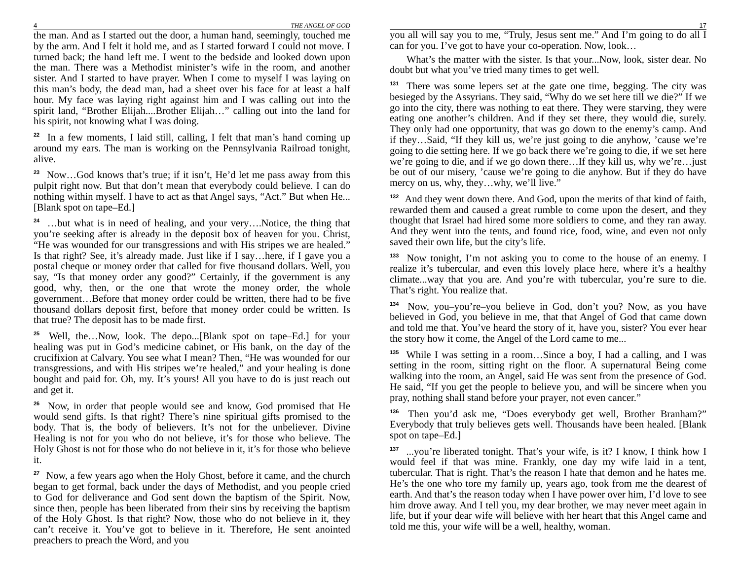4 THE ANGEL OF GOD
the man. And as I started out the door, a human hand, seemingly, touched me by the arm. And I felt it hold me, and as I started forward I could not move. I turned back; the hand left me. I went to the bedside and looked down upon the man. There was a Methodist minister’s wife in the room, and another sister. And I started to have prayer. When I come to myself I was laying on this man’s body, the dead man, had a sheet over his face for at least a half hour. My face was laying right against him and I was calling out into the spirit land, “Brother Elijah....Brother Elijah…” calling out into the land for his spirit, not knowing what I was doing.
<sup>22</sup> In a few moments, I laid still, calling, I felt that man’s hand coming up around my ears. The man is working on the Pennsylvania Railroad tonight, alive.
<sup>23</sup> Now…God knows that’s true; if it isn’t, He’d let me pass away from this pulpit right now. But that don’t mean that everybody could believe. I can do nothing within myself. I have to act as that Angel says, “Act.” But when He...[Blank spot on tape–Ed.]
<sup>24</sup> …but what is in need of healing, and your very….Notice, the thing that you’re seeking after is already in the deposit box of heaven for you. Christ, “He was wounded for our transgressions and with His stripes we are healed.” Is that right? See, it’s already made. Just like if I say…here, if I gave you a postal cheque or money order that called for five thousand dollars. Well, you say, “Is that money order any good?” Certainly, if the government is any good, why, then, or the one that wrote the money order, the whole government…Before that money order could be written, there had to be five thousand dollars deposit first, before that money order could be written. Is that true? The deposit has to be made first.
<sup>25</sup> Well, the…Now, look. The depo...[Blank spot on tape–Ed.] for your healing was put in God’s medicine cabinet, or His bank, on the day of the crucifixion at Calvary. You see what I mean? Then, “He was wounded for our transgressions, and with His stripes we’re healed,” and your healing is done bought and paid for. Oh, my. It’s yours! All you have to do is just reach out and get it.
<sup>26</sup> Now, in order that people would see and know, God promised that He would send gifts. Is that right? There’s nine spiritual gifts promised to the body. That is, the body of believers. It’s not for the unbeliever. Divine Healing is not for you who do not believe, it’s for those who believe. The Holy Ghost is not for those who do not believe in it, it’s for those who believe it.
<sup>27</sup> Now, a few years ago when the Holy Ghost, before it came, and the church began to get formal, back under the days of Methodist, and you people cried to God for deliverance and God sent down the baptism of the Spirit. Now, since then, people has been liberated from their sins by receiving the baptism of the Holy Ghost. Is that right? Now, those who do not believe in it, they can’t receive it. You’ve got to believe in it. Therefore, He sent anointed preachers to preach the Word, and you
17
you all will say you to me, “Truly, Jesus sent me.” And I’m going to do all I can for you. I’ve got to have your co-operation. Now, look…
What’s the matter with the sister. Is that your...Now, look, sister dear. No doubt but what you’ve tried many times to get well.
<sup>131</sup> There was some lepers set at the gate one time, begging. The city was besieged by the Assyrians. They said, “Why do we set here till we die?” If we go into the city, there was nothing to eat there. They were starving, they were eating one another’s children. And if they set there, they would die, surely. They only had one opportunity, that was go down to the enemy’s camp. And if they…Said, “If they kill us, we’re just going to die anyhow, ’cause we’re going to die setting here. If we go back there we’re going to die, if we set here we’re going to die, and if we go down there…If they kill us, why we’re…just be out of our misery, ’cause we’re going to die anyhow. But if they do have mercy on us, why, they…why, we’ll live.”
<sup>132</sup> And they went down there. And God, upon the merits of that kind of faith, rewarded them and caused a great rumble to come upon the desert, and they thought that Israel had hired some more soldiers to come, and they ran away. And they went into the tents, and found rice, food, wine, and even not only saved their own life, but the city’s life.
<sup>133</sup> Now tonight, I’m not asking you to come to the house of an enemy. I realize it’s tubercular, and even this lovely place here, where it’s a healthy climate...way that you are. And you’re with tubercular, you’re sure to die. That’s right. You realize that.
<sup>134</sup> Now, you–you’re–you believe in God, don’t you? Now, as you have believed in God, you believe in me, that that Angel of God that came down and told me that. You’ve heard the story of it, have you, sister? You ever hear the story how it come, the Angel of the Lord came to me...
<sup>135</sup> While I was setting in a room…Since a boy, I had a calling, and I was setting in the room, sitting right on the floor. A supernatural Being come walking into the room, an Angel, said He was sent from the presence of God. He said, “If you get the people to believe you, and will be sincere when you pray, nothing shall stand before your prayer, not even cancer.”
<sup>136</sup> Then you’d ask me, “Does everybody get well, Brother Branham?” Everybody that truly believes gets well. Thousands have been healed. [Blank spot on tape–Ed.]
<sup>137</sup> ...you’re liberated tonight. That’s your wife, is it? I know, I think how I would feel if that was mine. Frankly, one day my wife laid in a tent, tubercular. That is right. That’s the reason I hate that demon and he hates me. He’s the one who tore my family up, years ago, took from me the dearest of earth. And that’s the reason today when I have power over him, I’d love to see him drove away. And I tell you, my dear brother, we may never meet again in life, but if your dear wife will believe with her heart that this Angel came and told me this, your wife will be a well, healthy, woman.